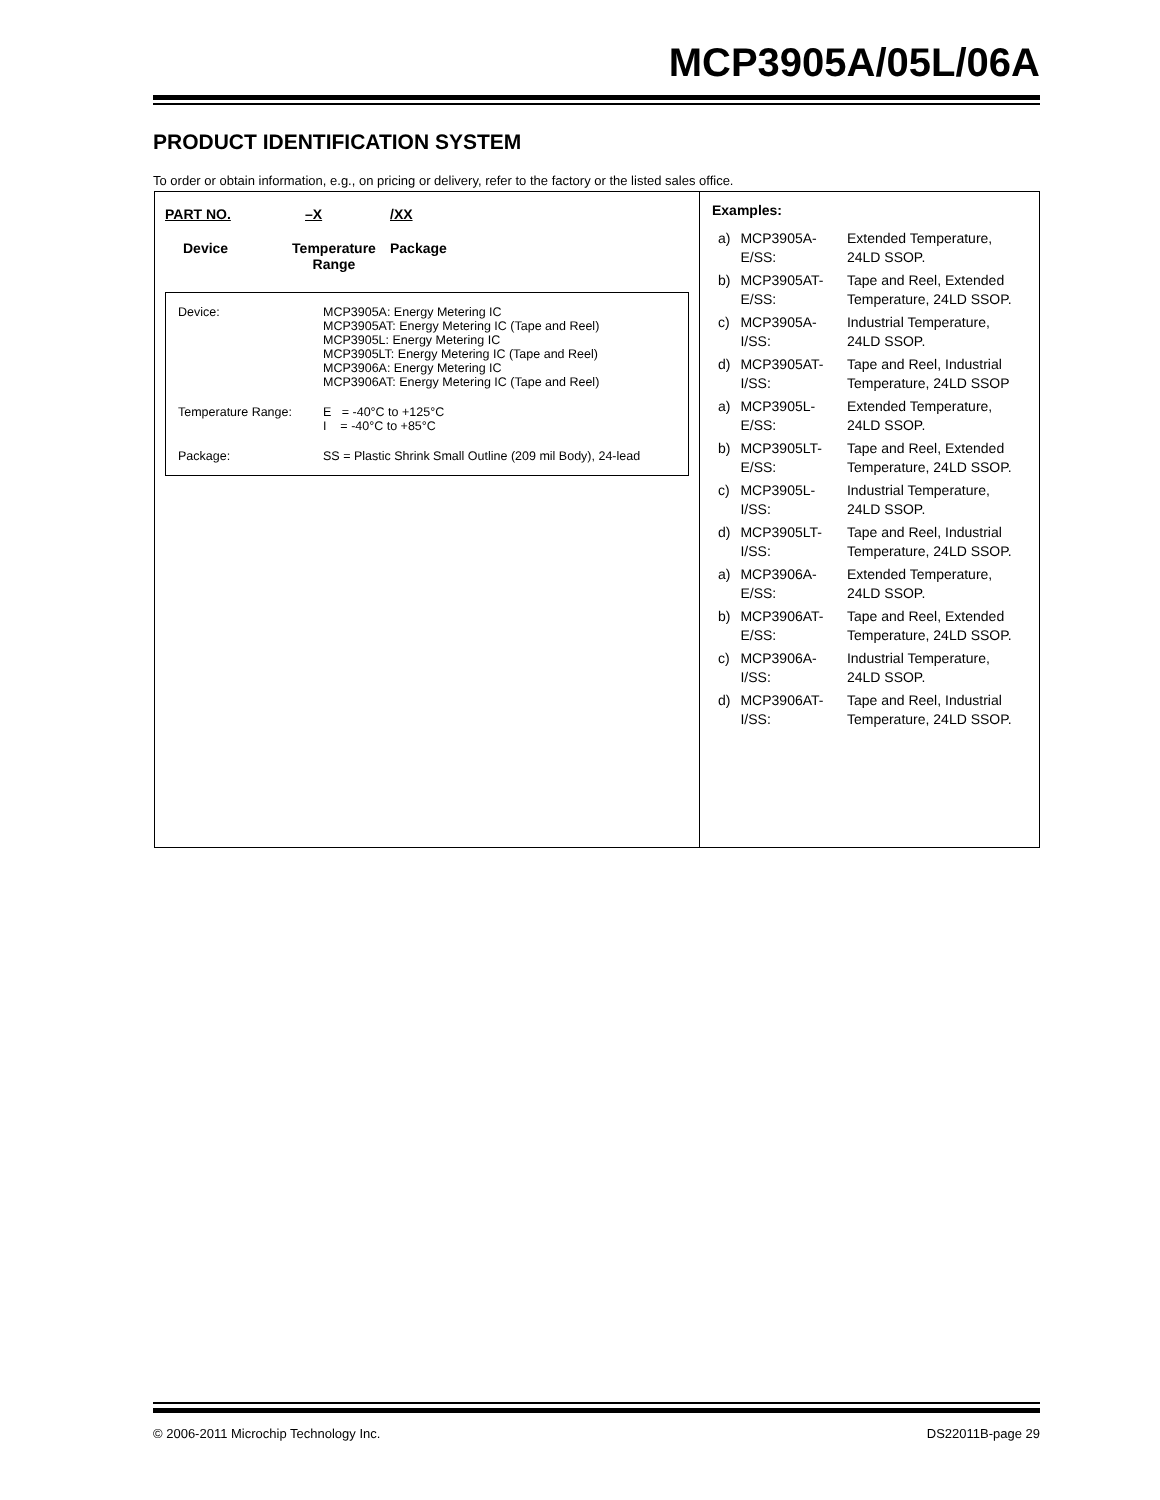MCP3905A/05L/06A
PRODUCT IDENTIFICATION SYSTEM
To order or obtain information, e.g., on pricing or delivery, refer to the factory or the listed sales office.
PART NO. –X /XX
Device Temperature
Range Package
| Device: | MCP3905A: Energy Metering IC MCP3905AT: Energy Metering IC (Tape and Reel) MCP3905L: Energy Metering IC MCP3905LT: Energy Metering IC (Tape and Reel) MCP3906A: Energy Metering IC MCP3906AT: Energy Metering IC (Tape and Reel) |
| Temperature Range: | E = -40°C to +125°C I = -40°C to +85°C |
| Package: | SS = Plastic Shrink Small Outline (209 mil Body), 24-lead |
Examples:
| a) | MCP3905A-E/SS: | Extended Temperature, 24LD SSOP. |
| b) | MCP3905AT-E/SS: | Tape and Reel, Extended Temperature, 24LD SSOP. |
| c) | MCP3905A-I/SS: | Industrial Temperature, 24LD SSOP. |
| d) | MCP3905AT-I/SS: | Tape and Reel, Industrial Temperature, 24LD SSOP |
| a) | MCP3905L-E/SS: | Extended Temperature, 24LD SSOP. |
| b) | MCP3905LT-E/SS: | Tape and Reel, Extended Temperature, 24LD SSOP. |
| c) | MCP3905L-I/SS: | Industrial Temperature, 24LD SSOP. |
| d) | MCP3905LT-I/SS: | Tape and Reel, Industrial Temperature, 24LD SSOP. |
| a) | MCP3906A-E/SS: | Extended Temperature, 24LD SSOP. |
| b) | MCP3906AT-E/SS: | Tape and Reel, Extended Temperature, 24LD SSOP. |
| c) | MCP3906A-I/SS: | Industrial Temperature, 24LD SSOP. |
| d) | MCP3906AT-I/SS: | Tape and Reel, Industrial Temperature, 24LD SSOP. |
© 2006-2011 Microchip Technology Inc.
DS22011B-page 29